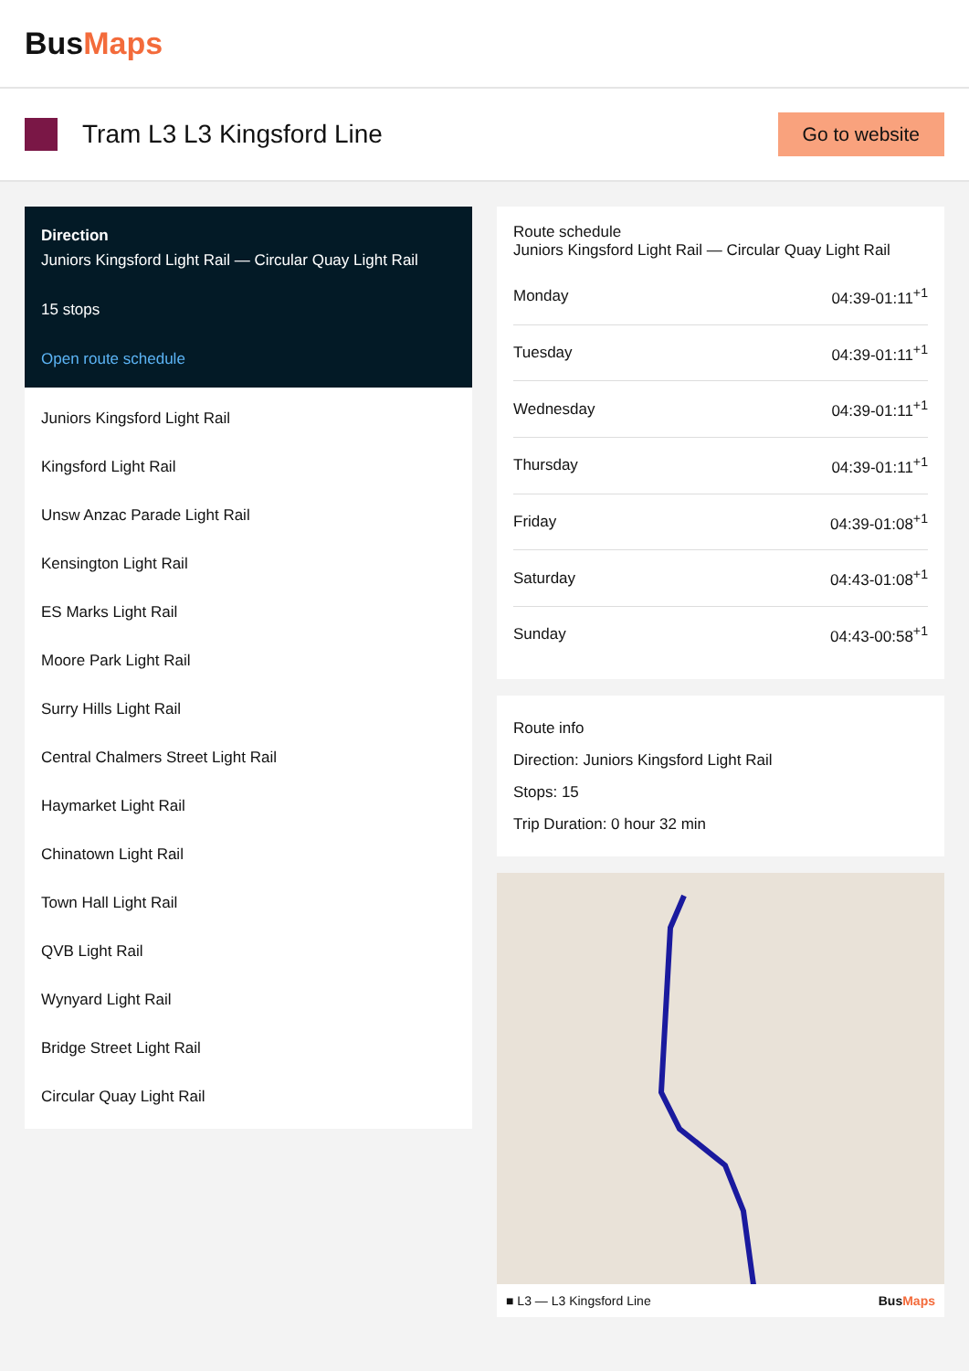BusMaps
Tram L3 L3 Kingsford Line
Go to website
Direction
Juniors Kingsford Light Rail — Circular Quay Light Rail
15 stops
Open route schedule
Juniors Kingsford Light Rail
Kingsford Light Rail
Unsw Anzac Parade Light Rail
Kensington Light Rail
ES Marks Light Rail
Moore Park Light Rail
Surry Hills Light Rail
Central Chalmers Street Light Rail
Haymarket Light Rail
Chinatown Light Rail
Town Hall Light Rail
QVB Light Rail
Wynyard Light Rail
Bridge Street Light Rail
Circular Quay Light Rail
Route schedule
Juniors Kingsford Light Rail — Circular Quay Light Rail
| Monday | 04:39-01:11<sup>+1</sup> |
| Tuesday | 04:39-01:11<sup>+1</sup> |
| Wednesday | 04:39-01:11<sup>+1</sup> |
| Thursday | 04:39-01:11<sup>+1</sup> |
| Friday | 04:39-01:08<sup>+1</sup> |
| Saturday | 04:43-01:08<sup>+1</sup> |
| Sunday | 04:43-00:58<sup>+1</sup> |
Route info
Direction: Juniors Kingsford Light Rail
Stops: 15
Trip Duration: 0 hour 32 min
■ L3 — L3 Kingsford Line BusMaps